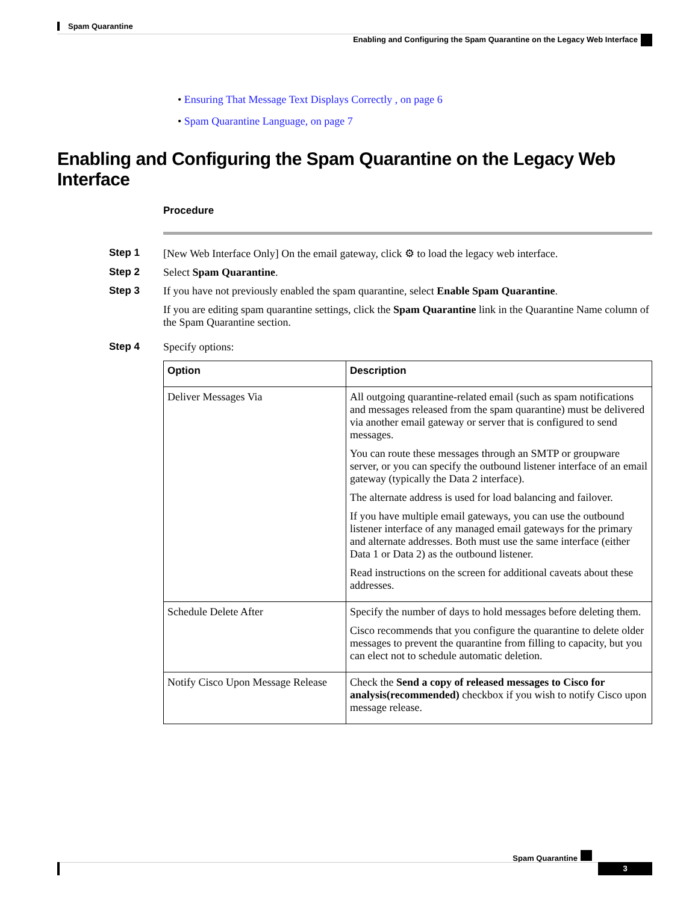Spam Quarantine
Enabling and Configuring the Spam Quarantine on the Legacy Web Interface
• Ensuring That Message Text Displays Correctly , on page 6
• Spam Quarantine Language, on page 7
Enabling and Configuring the Spam Quarantine on the Legacy Web Interface
Procedure
Step 1 [New Web Interface Only] On the email gateway, click ⚙ to load the legacy web interface.
Step 2 Select Spam Quarantine.
Step 3 If you have not previously enabled the spam quarantine, select Enable Spam Quarantine.
If you are editing spam quarantine settings, click the Spam Quarantine link in the Quarantine Name column of the Spam Quarantine section.
Step 4 Specify options:
| Option | Description |
| --- | --- |
| Deliver Messages Via | All outgoing quarantine-related email (such as spam notifications and messages released from the spam quarantine) must be delivered via another email gateway or server that is configured to send messages. You can route these messages through an SMTP or groupware server, or you can specify the outbound listener interface of an email gateway (typically the Data 2 interface). The alternate address is used for load balancing and failover. If you have multiple email gateways, you can use the outbound listener interface of any managed email gateways for the primary and alternate addresses. Both must use the same interface (either Data 1 or Data 2) as the outbound listener. Read instructions on the screen for additional caveats about these addresses. |
| Schedule Delete After | Specify the number of days to hold messages before deleting them. Cisco recommends that you configure the quarantine to delete older messages to prevent the quarantine from filling to capacity, but you can elect not to schedule automatic deletion. |
| Notify Cisco Upon Message Release | Check the Send a copy of released messages to Cisco for analysis(recommended) checkbox if you wish to notify Cisco upon message release. |
Spam Quarantine
3